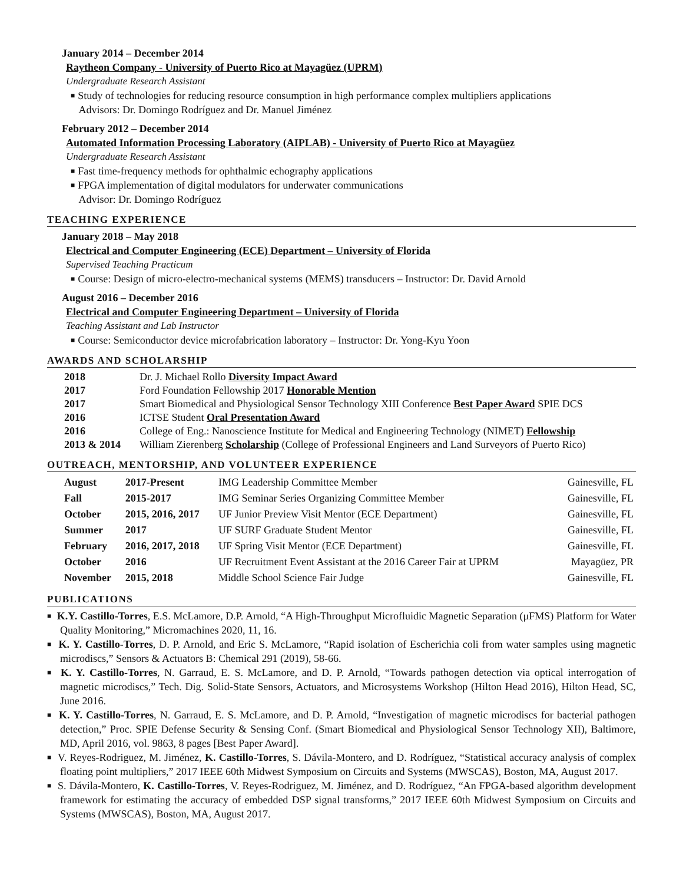January 2014 – December 2014
Raytheon Company - University of Puerto Rico at Mayagüez (UPRM)
Undergraduate Research Assistant
■ Study of technologies for reducing resource consumption in high performance complex multipliers applications
Advisors: Dr. Domingo Rodríguez and Dr. Manuel Jiménez
February 2012 – December 2014
Automated Information Processing Laboratory (AIPLAB) - University of Puerto Rico at Mayagüez
Undergraduate Research Assistant
■ Fast time-frequency methods for ophthalmic echography applications
■ FPGA implementation of digital modulators for underwater communications
Advisor: Dr. Domingo Rodríguez
TEACHING EXPERIENCE
January 2018 – May 2018
Electrical and Computer Engineering (ECE) Department – University of Florida
Supervised Teaching Practicum
■ Course: Design of micro-electro-mechanical systems (MEMS) transducers – Instructor: Dr. David Arnold
August 2016 – December 2016
Electrical and Computer Engineering Department – University of Florida
Teaching Assistant and Lab Instructor
■ Course: Semiconductor device microfabrication laboratory – Instructor: Dr. Yong-Kyu Yoon
AWARDS AND SCHOLARSHIP
| 2018 | Dr. J. Michael Rollo Diversity Impact Award |
| 2017 | Ford Foundation Fellowship 2017 Honorable Mention |
| 2017 | Smart Biomedical and Physiological Sensor Technology XIII Conference Best Paper Award SPIE DCS |
| 2016 | ICTSE Student Oral Presentation Award |
| 2016 | College of Eng.: Nanoscience Institute for Medical and Engineering Technology (NIMET) Fellowship |
| 2013 & 2014 | William Zierenberg Scholarship (College of Professional Engineers and Land Surveyors of Puerto Rico) |
OUTREACH, MENTORSHIP, AND VOLUNTEER EXPERIENCE
| August | 2017-Present | IMG Leadership Committee Member | Gainesville, FL |
| Fall | 2015-2017 | IMG Seminar Series Organizing Committee Member | Gainesville, FL |
| October | 2015, 2016, 2017 | UF Junior Preview Visit Mentor (ECE Department) | Gainesville, FL |
| Summer | 2017 | UF SURF Graduate Student Mentor | Gainesville, FL |
| February | 2016, 2017, 2018 | UF Spring Visit Mentor (ECE Department) | Gainesville, FL |
| October | 2016 | UF Recruitment Event Assistant at the 2016 Career Fair at UPRM | Mayagüez, PR |
| November | 2015, 2018 | Middle School Science Fair Judge | Gainesville, FL |
PUBLICATIONS
■ K.Y. Castillo-Torres, E.S. McLamore, D.P. Arnold, “A High-Throughput Microfluidic Magnetic Separation (μFMS) Platform for Water Quality Monitoring,” Micromachines 2020, 11, 16.
■ K. Y. Castillo-Torres, D. P. Arnold, and Eric S. McLamore, “Rapid isolation of Escherichia coli from water samples using magnetic microdiscs,” Sensors & Actuators B: Chemical 291 (2019), 58-66.
■ K. Y. Castillo-Torres, N. Garraud, E. S. McLamore, and D. P. Arnold, “Towards pathogen detection via optical interrogation of magnetic microdiscs,” Tech. Dig. Solid-State Sensors, Actuators, and Microsystems Workshop (Hilton Head 2016), Hilton Head, SC, June 2016.
■ K. Y. Castillo-Torres, N. Garraud, E. S. McLamore, and D. P. Arnold, “Investigation of magnetic microdiscs for bacterial pathogen detection,” Proc. SPIE Defense Security & Sensing Conf. (Smart Biomedical and Physiological Sensor Technology XII), Baltimore, MD, April 2016, vol. 9863, 8 pages [Best Paper Award].
■ V. Reyes-Rodriguez, M. Jiménez, K. Castillo-Torres, S. Dávila-Montero, and D. Rodríguez, “Statistical accuracy analysis of complex floating point multipliers,” 2017 IEEE 60th Midwest Symposium on Circuits and Systems (MWSCAS), Boston, MA, August 2017.
■ S. Dávila-Montero, K. Castillo-Torres, V. Reyes-Rodriguez, M. Jiménez, and D. Rodríguez, “An FPGA-based algorithm development framework for estimating the accuracy of embedded DSP signal transforms,” 2017 IEEE 60th Midwest Symposium on Circuits and Systems (MWSCAS), Boston, MA, August 2017.